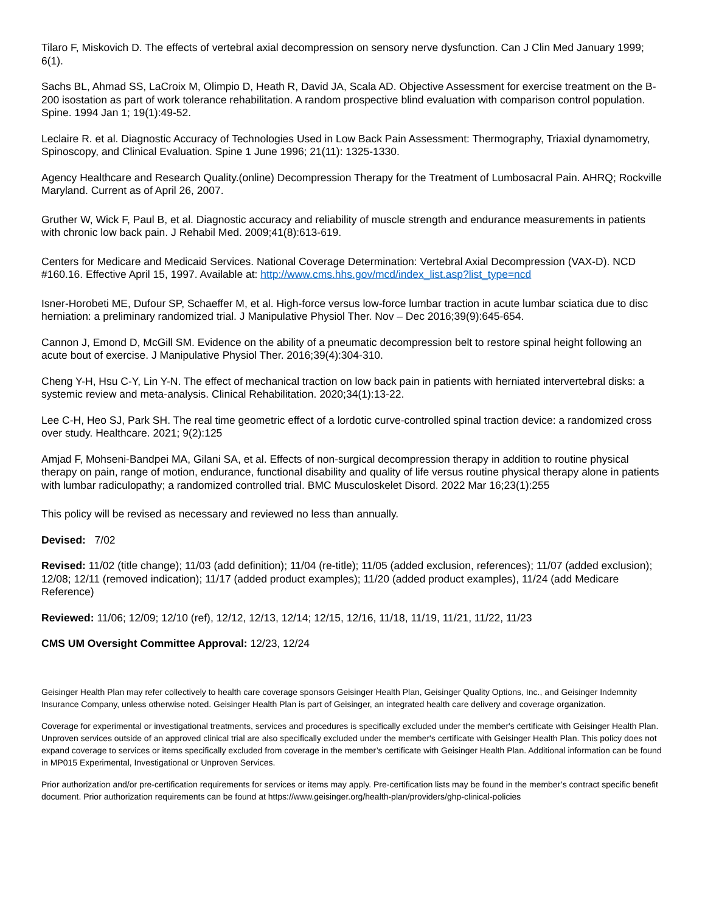Tilaro F, Miskovich D. The effects of vertebral axial decompression on sensory nerve dysfunction. Can J Clin Med January 1999; 6(1).
Sachs BL, Ahmad SS, LaCroix M, Olimpio D, Heath R, David JA, Scala AD. Objective Assessment for exercise treatment on the B-200 isostation as part of work tolerance rehabilitation. A random prospective blind evaluation with comparison control population. Spine. 1994 Jan 1; 19(1):49-52.
Leclaire R. et al. Diagnostic Accuracy of Technologies Used in Low Back Pain Assessment: Thermography, Triaxial dynamometry, Spinoscopy, and Clinical Evaluation. Spine 1 June 1996; 21(11): 1325-1330.
Agency Healthcare and Research Quality.(online) Decompression Therapy for the Treatment of Lumbosacral Pain. AHRQ; Rockville Maryland. Current as of April 26, 2007.
Gruther W, Wick F, Paul B, et al. Diagnostic accuracy and reliability of muscle strength and endurance measurements in patients with chronic low back pain. J Rehabil Med. 2009;41(8):613-619.
Centers for Medicare and Medicaid Services. National Coverage Determination: Vertebral Axial Decompression (VAX-D). NCD #160.16. Effective April 15, 1997. Available at: http://www.cms.hhs.gov/mcd/index_list.asp?list_type=ncd
Isner-Horobeti ME, Dufour SP, Schaeffer M, et al. High-force versus low-force lumbar traction in acute lumbar sciatica due to disc herniation: a preliminary randomized trial. J Manipulative Physiol Ther. Nov – Dec 2016;39(9):645-654.
Cannon J, Emond D, McGill SM. Evidence on the ability of a pneumatic decompression belt to restore spinal height following an acute bout of exercise. J Manipulative Physiol Ther. 2016;39(4):304-310.
Cheng Y-H, Hsu C-Y, Lin Y-N. The effect of mechanical traction on low back pain in patients with herniated intervertebral disks: a systemic review and meta-analysis. Clinical Rehabilitation. 2020;34(1):13-22.
Lee C-H, Heo SJ, Park SH. The real time geometric effect of a lordotic curve-controlled spinal traction device: a randomized cross over study. Healthcare. 2021; 9(2):125
Amjad F, Mohseni-Bandpei MA, Gilani SA, et al. Effects of non-surgical decompression therapy in addition to routine physical therapy on pain, range of motion, endurance, functional disability and quality of life versus routine physical therapy alone in patients with lumbar radiculopathy; a randomized controlled trial. BMC Musculoskelet Disord. 2022 Mar 16;23(1):255
This policy will be revised as necessary and reviewed no less than annually.
Devised: 7/02
Revised: 11/02 (title change); 11/03 (add definition); 11/04 (re-title); 11/05 (added exclusion, references); 11/07 (added exclusion); 12/08; 12/11 (removed indication); 11/17 (added product examples); 11/20 (added product examples), 11/24 (add Medicare Reference)
Reviewed: 11/06; 12/09; 12/10 (ref), 12/12, 12/13, 12/14; 12/15, 12/16, 11/18, 11/19, 11/21, 11/22, 11/23
CMS UM Oversight Committee Approval: 12/23, 12/24
Geisinger Health Plan may refer collectively to health care coverage sponsors Geisinger Health Plan, Geisinger Quality Options, Inc., and Geisinger Indemnity Insurance Company, unless otherwise noted. Geisinger Health Plan is part of Geisinger, an integrated health care delivery and coverage organization.
Coverage for experimental or investigational treatments, services and procedures is specifically excluded under the member's certificate with Geisinger Health Plan. Unproven services outside of an approved clinical trial are also specifically excluded under the member's certificate with Geisinger Health Plan. This policy does not expand coverage to services or items specifically excluded from coverage in the member’s certificate with Geisinger Health Plan. Additional information can be found in MP015 Experimental, Investigational or Unproven Services.
Prior authorization and/or pre-certification requirements for services or items may apply. Pre-certification lists may be found in the member’s contract specific benefit document. Prior authorization requirements can be found at https://www.geisinger.org/health-plan/providers/ghp-clinical-policies